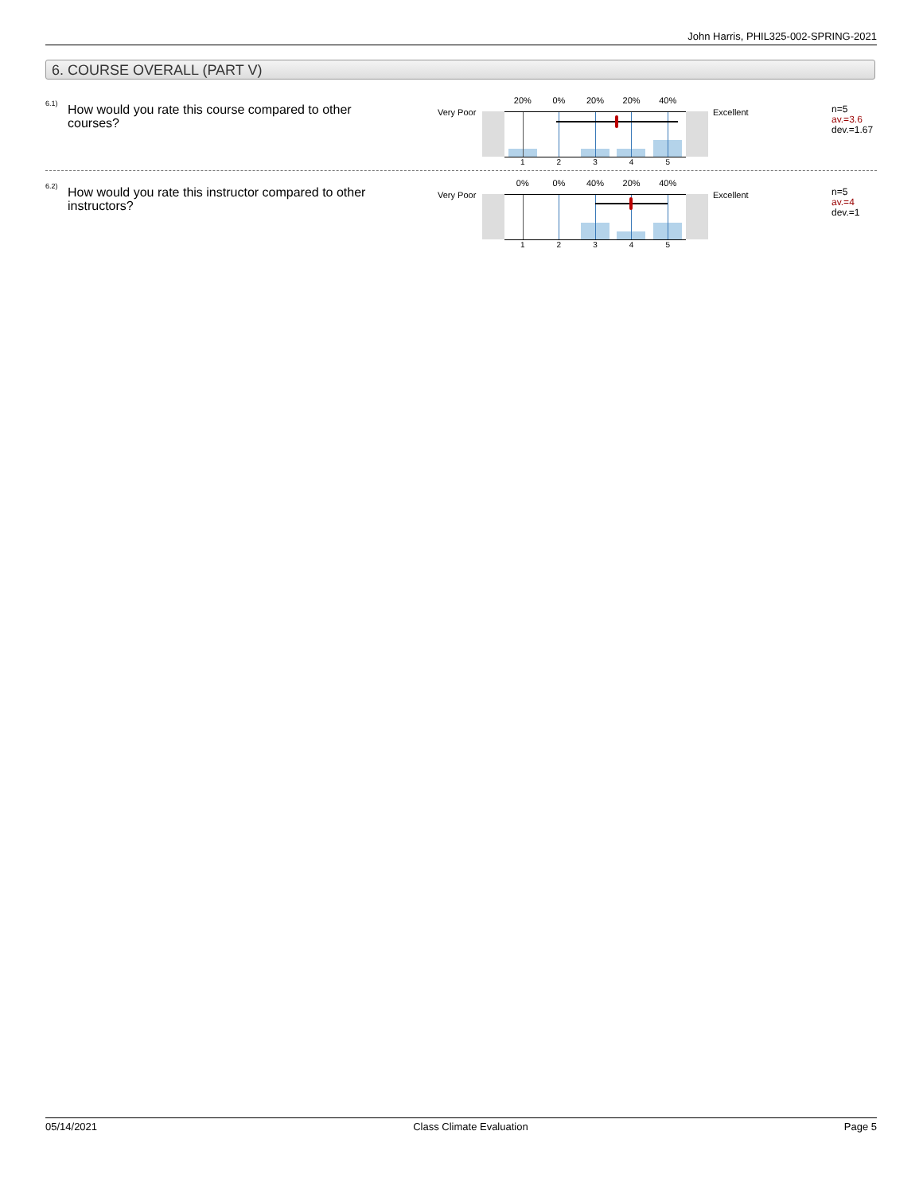John Harris, PHIL325-002-SPRING-2021
6. COURSE OVERALL (PART V)
6.1)
How would you rate this course compared to other courses?
Very Poor
20% 0% 20% 20% 40%
1 2 3 4 5
Excellent
n=5
av.=3.6
dev.=1.67
6.2)
How would you rate this instructor compared to other instructors?
Very Poor
0% 0% 40% 20% 40%
1 2 3 4 5
Excellent
n=5
av.=4
dev.=1
05/14/2021 Class Climate Evaluation Page 5